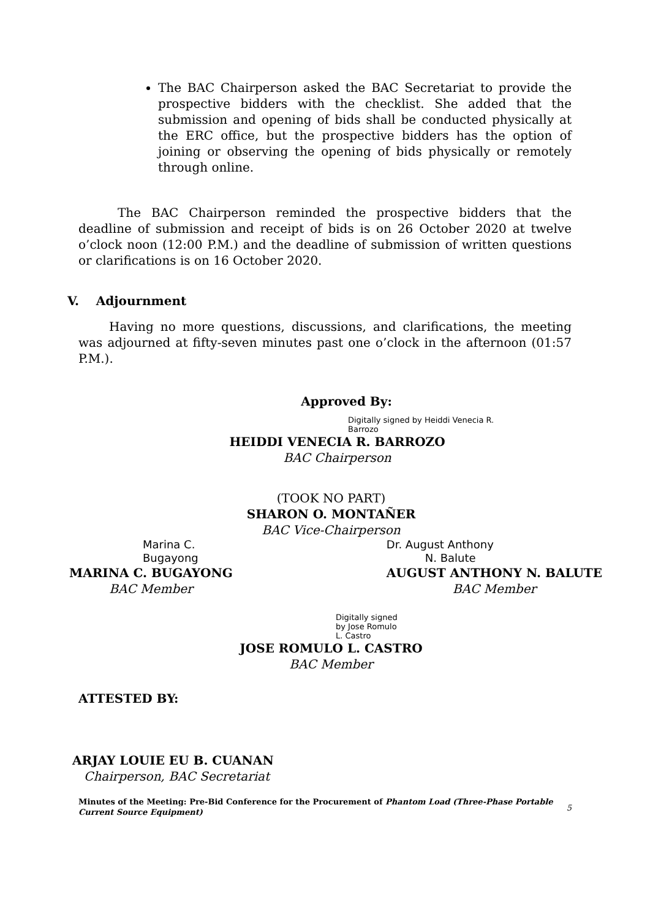The BAC Chairperson asked the BAC Secretariat to provide the prospective bidders with the checklist. She added that the submission and opening of bids shall be conducted physically at the ERC office, but the prospective bidders has the option of joining or observing the opening of bids physically or remotely through online.
The BAC Chairperson reminded the prospective bidders that the deadline of submission and receipt of bids is on 26 October 2020 at twelve o’clock noon (12:00 P.M.) and the deadline of submission of written questions or clarifications is on 16 October 2020.
V. Adjournment
Having no more questions, discussions, and clarifications, the meeting was adjourned at fifty-seven minutes past one o’clock in the afternoon (01:57 P.M.).
Approved By:
Digitally signed by Heiddi Venecia R.
Barrozo
HEIDDI VENECIA R. BARROZO
BAC Chairperson
(TOOK NO PART)
SHARON O. MONTAÑER
BAC Vice-Chairperson
Marina C.
Bugayong
MARINA C. BUGAYONG
BAC Member
Dr. August Anthony
N. Balute
AUGUST ANTHONY N. BALUTE
BAC Member
Digitally signed
by Jose Romulo
L. Castro
JOSE ROMULO L. CASTRO
BAC Member
ATTESTED BY:
ARJAY LOUIE EU B. CUANAN
Chairperson, BAC Secretariat
Minutes of the Meeting: Pre-Bid Conference for the Procurement of Phantom Load (Three-Phase Portable Current Source Equipment)
5